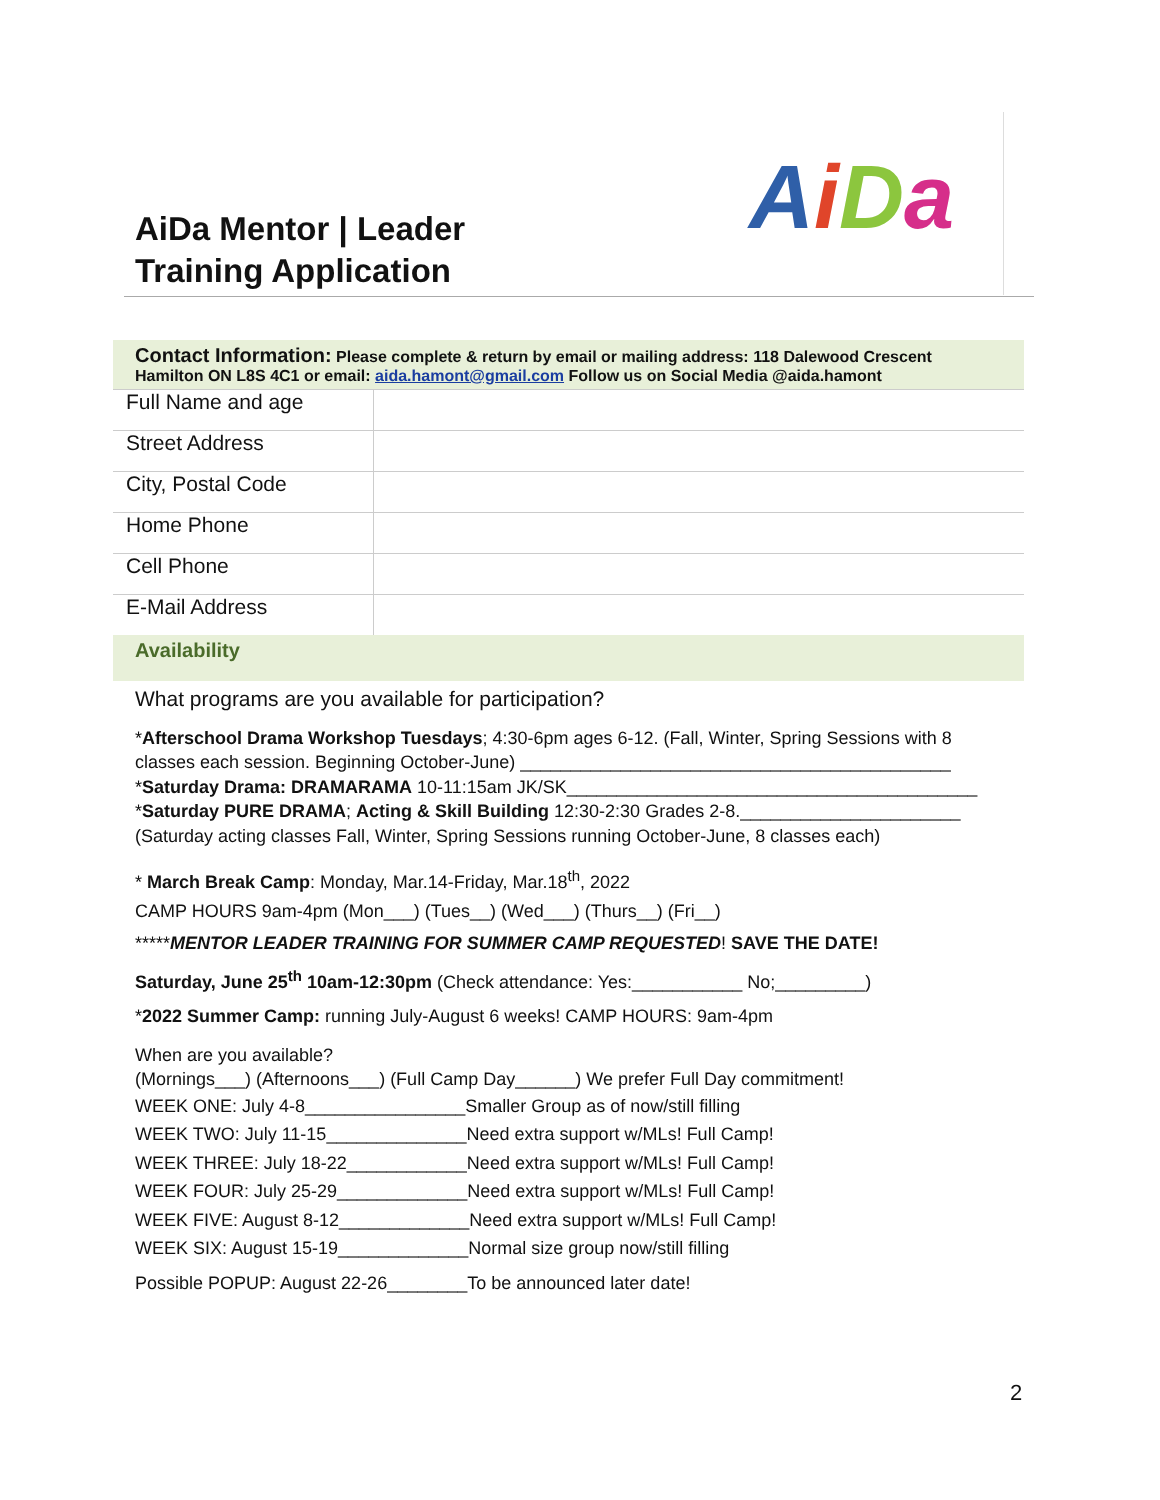AiDa
AiDa Mentor | Leader
Training Application
Contact Information: Please complete & return by email or mailing address: 118 Dalewood Crescent Hamilton ON L8S 4C1 or email: aida.hamont@gmail.com Follow us on Social Media @aida.hamont
| Full Name and age | |
| Street Address | |
| City, Postal Code | |
| Home Phone | |
| Cell Phone | |
| E-Mail Address | |
Availability
What programs are you available for participation?
*Afterschool Drama Workshop Tuesdays; 4:30-6pm ages 6-12. (Fall, Winter, Spring Sessions with 8 classes each session. Beginning October-June) ___________________________________________
*Saturday Drama: DRAMARAMA 10-11:15am JK/SK_________________________________________
*Saturday PURE DRAMA; Acting & Skill Building 12:30-2:30 Grades 2-8.______________________
(Saturday acting classes Fall, Winter, Spring Sessions running October-June, 8 classes each)
* March Break Camp: Monday, Mar.14-Friday, Mar.18<sup>th</sup>, 2022
CAMP HOURS 9am-4pm (Mon___) (Tues__) (Wed___) (Thurs__) (Fri__)
*****MENTOR LEADER TRAINING FOR SUMMER CAMP REQUESTED! SAVE THE DATE!
Saturday, June 25<sup>th</sup> 10am-12:30pm (Check attendance: Yes:___________ No;_________)
*2022 Summer Camp: running July-August 6 weeks! CAMP HOURS: 9am-4pm
When are you available?
(Mornings___) (Afternoons___) (Full Camp Day______) We prefer Full Day commitment!
WEEK ONE: July 4-8________________Smaller Group as of now/still filling
WEEK TWO: July 11-15______________Need extra support w/MLs! Full Camp!
WEEK THREE: July 18-22____________Need extra support w/MLs! Full Camp!
WEEK FOUR: July 25-29_____________Need extra support w/MLs! Full Camp!
WEEK FIVE: August 8-12_____________Need extra support w/MLs! Full Camp!
WEEK SIX: August 15-19_____________Normal size group now/still filling
Possible POPUP: August 22-26________To be announced later date!
2